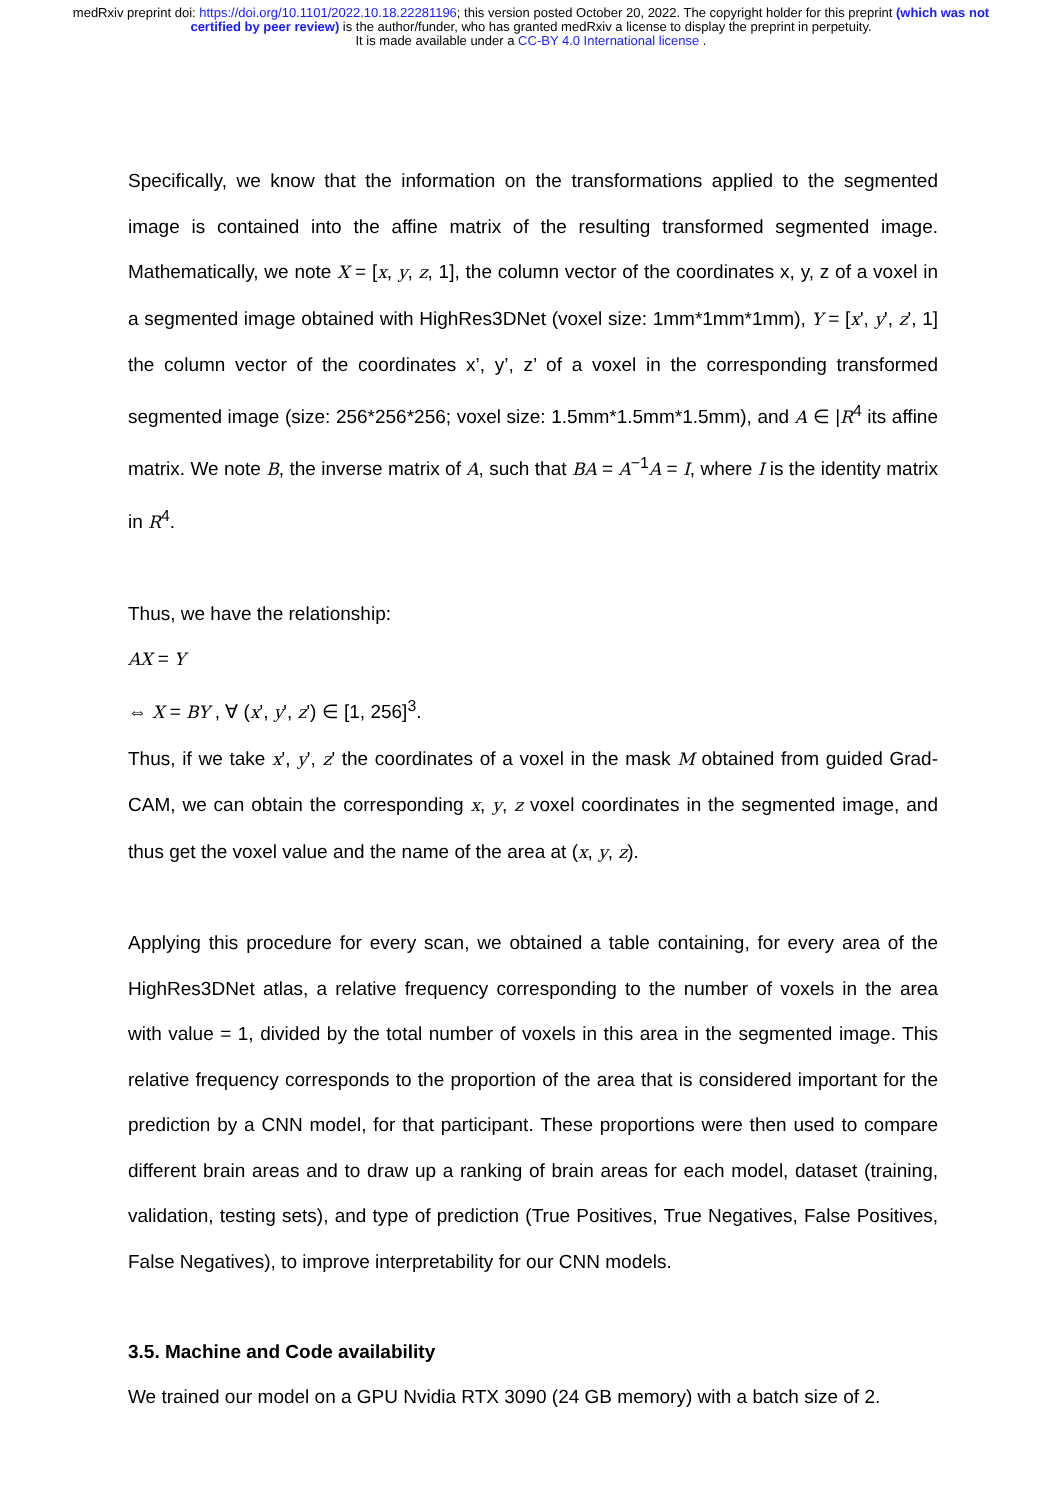medRxiv preprint doi: https://doi.org/10.1101/2022.10.18.22281196; this version posted October 20, 2022. The copyright holder for this preprint (which was not certified by peer review) is the author/funder, who has granted medRxiv a license to display the preprint in perpetuity.
It is made available under a CC-BY 4.0 International license .
Specifically, we know that the information on the transformations applied to the segmented image is contained into the affine matrix of the resulting transformed segmented image. Mathematically, we note X = [x, y, z, 1], the column vector of the coordinates x, y, z of a voxel in a segmented image obtained with HighRes3DNet (voxel size: 1mm*1mm*1mm), Y = [x', y', z', 1] the column vector of the coordinates x’, y’, z’ of a voxel in the corresponding transformed segmented image (size: 256*256*256; voxel size: 1.5mm*1.5mm*1.5mm), and A ∈ |R<sup>4</sup> its affine matrix. We note B, the inverse matrix of A, such that BA = A<sup>−1</sup>A = I, where I is the identity matrix in R<sup>4</sup>.
Thus, we have the relationship:
AX = Y
⇔ X = BY , ∀ (x', y', z') ∈ [1, 256]<sup>3</sup>.
Thus, if we take x', y', z' the coordinates of a voxel in the mask M obtained from guided Grad-CAM, we can obtain the corresponding x, y, z voxel coordinates in the segmented image, and thus get the voxel value and the name of the area at (x, y, z).
Applying this procedure for every scan, we obtained a table containing, for every area of the HighRes3DNet atlas, a relative frequency corresponding to the number of voxels in the area with value = 1, divided by the total number of voxels in this area in the segmented image. This relative frequency corresponds to the proportion of the area that is considered important for the prediction by a CNN model, for that participant. These proportions were then used to compare different brain areas and to draw up a ranking of brain areas for each model, dataset (training, validation, testing sets), and type of prediction (True Positives, True Negatives, False Positives, False Negatives), to improve interpretability for our CNN models.
3.5. Machine and Code availability
We trained our model on a GPU Nvidia RTX 3090 (24 GB memory) with a batch size of 2.